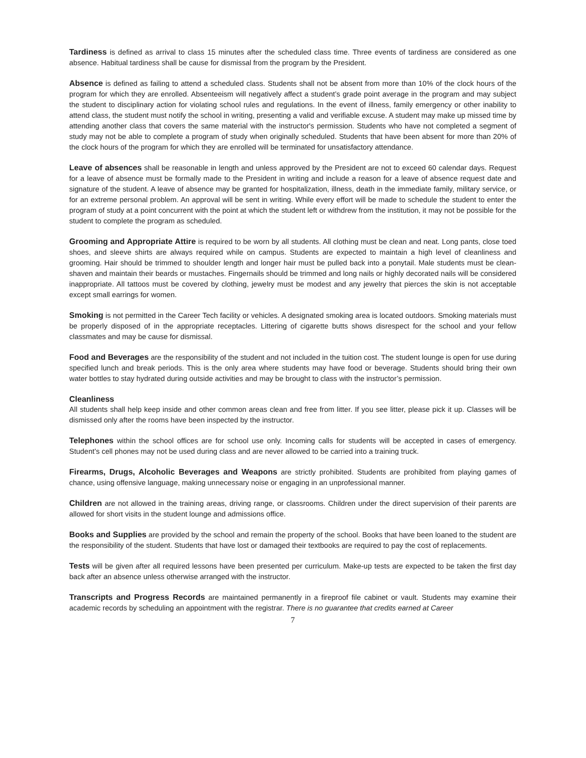Tardiness is defined as arrival to class 15 minutes after the scheduled class time. Three events of tardiness are considered as one absence. Habitual tardiness shall be cause for dismissal from the program by the President.
Absence is defined as failing to attend a scheduled class. Students shall not be absent from more than 10% of the clock hours of the program for which they are enrolled. Absenteeism will negatively affect a student’s grade point average in the program and may subject the student to disciplinary action for violating school rules and regulations. In the event of illness, family emergency or other inability to attend class, the student must notify the school in writing, presenting a valid and verifiable excuse. A student may make up missed time by attending another class that covers the same material with the instructor's permission. Students who have not completed a segment of study may not be able to complete a program of study when originally scheduled. Students that have been absent for more than 20% of the clock hours of the program for which they are enrolled will be terminated for unsatisfactory attendance.
Leave of absences shall be reasonable in length and unless approved by the President are not to exceed 60 calendar days. Request for a leave of absence must be formally made to the President in writing and include a reason for a leave of absence request date and signature of the student. A leave of absence may be granted for hospitalization, illness, death in the immediate family, military service, or for an extreme personal problem. An approval will be sent in writing. While every effort will be made to schedule the student to enter the program of study at a point concurrent with the point at which the student left or withdrew from the institution, it may not be possible for the student to complete the program as scheduled.
Grooming and Appropriate Attire is required to be worn by all students. All clothing must be clean and neat. Long pants, close toed shoes, and sleeve shirts are always required while on campus. Students are expected to maintain a high level of cleanliness and grooming. Hair should be trimmed to shoulder length and longer hair must be pulled back into a ponytail. Male students must be clean-shaven and maintain their beards or mustaches. Fingernails should be trimmed and long nails or highly decorated nails will be considered inappropriate. All tattoos must be covered by clothing, jewelry must be modest and any jewelry that pierces the skin is not acceptable except small earrings for women.
Smoking is not permitted in the Career Tech facility or vehicles. A designated smoking area is located outdoors. Smoking materials must be properly disposed of in the appropriate receptacles. Littering of cigarette butts shows disrespect for the school and your fellow classmates and may be cause for dismissal.
Food and Beverages are the responsibility of the student and not included in the tuition cost. The student lounge is open for use during specified lunch and break periods. This is the only area where students may have food or beverage. Students should bring their own water bottles to stay hydrated during outside activities and may be brought to class with the instructor’s permission.
Cleanliness
All students shall help keep inside and other common areas clean and free from litter. If you see litter, please pick it up. Classes will be dismissed only after the rooms have been inspected by the instructor.
Telephones within the school offices are for school use only. Incoming calls for students will be accepted in cases of emergency. Student’s cell phones may not be used during class and are never allowed to be carried into a training truck.
Firearms, Drugs, Alcoholic Beverages and Weapons are strictly prohibited. Students are prohibited from playing games of chance, using offensive language, making unnecessary noise or engaging in an unprofessional manner.
Children are not allowed in the training areas, driving range, or classrooms. Children under the direct supervision of their parents are allowed for short visits in the student lounge and admissions office.
Books and Supplies are provided by the school and remain the property of the school. Books that have been loaned to the student are the responsibility of the student. Students that have lost or damaged their textbooks are required to pay the cost of replacements.
Tests will be given after all required lessons have been presented per curriculum. Make-up tests are expected to be taken the first day back after an absence unless otherwise arranged with the instructor.
Transcripts and Progress Records are maintained permanently in a fireproof file cabinet or vault. Students may examine their academic records by scheduling an appointment with the registrar. There is no guarantee that credits earned at Career
7